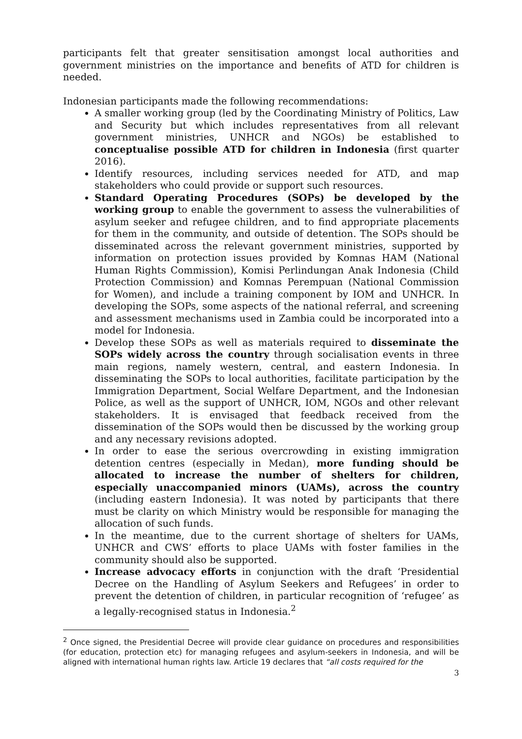participants felt that greater sensitisation amongst local authorities and government ministries on the importance and benefits of ATD for children is needed.
Indonesian participants made the following recommendations:
A smaller working group (led by the Coordinating Ministry of Politics, Law and Security but which includes representatives from all relevant government ministries, UNHCR and NGOs) be established to conceptualise possible ATD for children in Indonesia (first quarter 2016).
Identify resources, including services needed for ATD, and map stakeholders who could provide or support such resources.
Standard Operating Procedures (SOPs) be developed by the working group to enable the government to assess the vulnerabilities of asylum seeker and refugee children, and to find appropriate placements for them in the community, and outside of detention. The SOPs should be disseminated across the relevant government ministries, supported by information on protection issues provided by Komnas HAM (National Human Rights Commission), Komisi Perlindungan Anak Indonesia (Child Protection Commission) and Komnas Perempuan (National Commission for Women), and include a training component by IOM and UNHCR. In developing the SOPs, some aspects of the national referral, and screening and assessment mechanisms used in Zambia could be incorporated into a model for Indonesia.
Develop these SOPs as well as materials required to disseminate the SOPs widely across the country through socialisation events in three main regions, namely western, central, and eastern Indonesia. In disseminating the SOPs to local authorities, facilitate participation by the Immigration Department, Social Welfare Department, and the Indonesian Police, as well as the support of UNHCR, IOM, NGOs and other relevant stakeholders. It is envisaged that feedback received from the dissemination of the SOPs would then be discussed by the working group and any necessary revisions adopted.
In order to ease the serious overcrowding in existing immigration detention centres (especially in Medan), more funding should be allocated to increase the number of shelters for children, especially unaccompanied minors (UAMs), across the country (including eastern Indonesia). It was noted by participants that there must be clarity on which Ministry would be responsible for managing the allocation of such funds.
In the meantime, due to the current shortage of shelters for UAMs, UNHCR and CWS’ efforts to place UAMs with foster families in the community should also be supported.
Increase advocacy efforts in conjunction with the draft ‘Presidential Decree on the Handling of Asylum Seekers and Refugees’ in order to prevent the detention of children, in particular recognition of ‘refugee’ as a legally-recognised status in Indonesia.<sup>2</sup>
<sup>2</sup> Once signed, the Presidential Decree will provide clear guidance on procedures and responsibilities (for education, protection etc) for managing refugees and asylum-seekers in Indonesia, and will be aligned with international human rights law. Article 19 declares that “all costs required for the
3